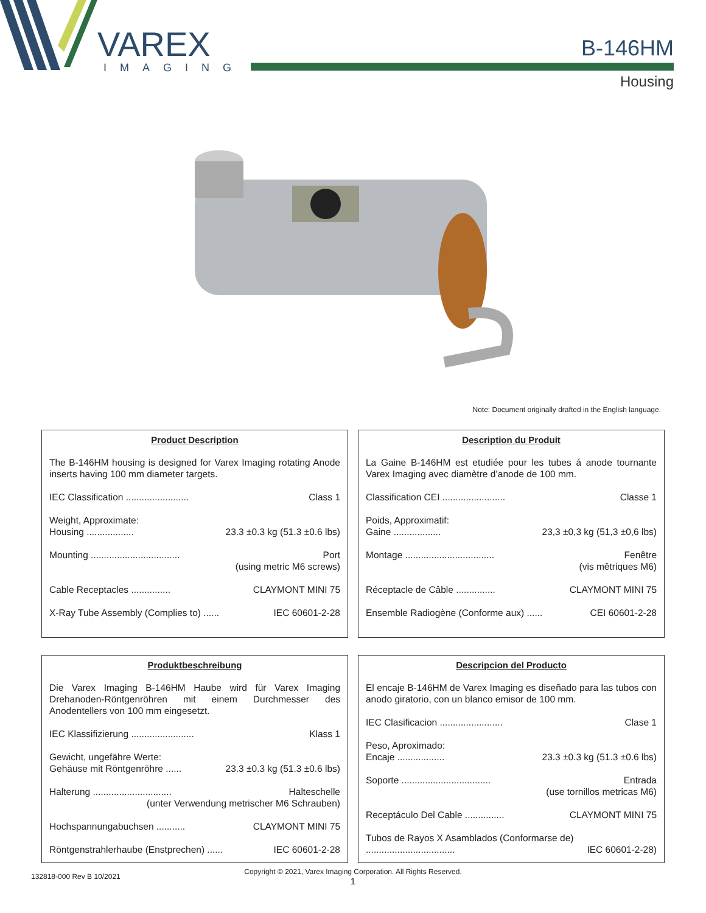VAREX
IMAGING
B-146HM
Housing
Note: Document originally drafted in the English language.
Product Description
The B-146HM housing is designed for Varex Imaging rotating Anode inserts having 100 mm diameter targets.
IEC Classification ........................ Class 1
Weight, Approximate:
Housing .................. 23.3 ±0.3 kg (51.3 ±0.6 lbs)
Mounting .................................. Port
(using metric M6 screws)
Cable Receptacles ............... CLAYMONT MINI 75
X-Ray Tube Assembly (Complies to) ...... IEC 60601-2-28
Description du Produit
La Gaine B-146HM est etudiée pour les tubes á anode tournante Varex Imaging avec diamètre d’anode de 100 mm.
Classification CEI ........................ Classe 1
Poids, Approximatif:
Gaine .................. 23,3 ±0,3 kg (51,3 ±0,6 lbs)
Montage .................................. Fenêtre
(vis mêtriques M6)
Réceptacle de Câble ............... CLAYMONT MINI 75
Ensemble Radiogène (Conforme aux) ...... CEI 60601-2-28
Produktbeschreibung
Die Varex Imaging B-146HM Haube wird für Varex Imaging Drehanoden-Röntgenröhren mit einem Durchmesser des Anodentellers von 100 mm eingesetzt.
IEC Klassifizierung ........................ Klass 1
Gewicht, ungefähre Werte:
Gehäuse mit Röntgenröhre ...... 23.3 ±0.3 kg (51.3 ±0.6 lbs)
Halterung .............................. Halteschelle
(unter Verwendung metrischer M6 Schrauben)
Hochspannungabuchsen ........... CLAYMONT MINI 75
Röntgenstrahlerhaube (Enstprechen) ...... IEC 60601-2-28
Descripcion del Producto
El encaje B-146HM de Varex Imaging es diseñado para las tubos con anodo giratorio, con un blanco emisor de 100 mm.
IEC Clasificacion ........................ Clase 1
Peso, Aproximado:
Encaje .................. 23.3 ±0.3 kg (51.3 ±0.6 lbs)
Soporte .................................. Entrada
(use tornillos metricas M6)
Receptáculo Del Cable ............... CLAYMONT MINI 75
Tubos de Rayos X Asamblados (Conformarse de)
.................................. IEC 60601-2-28)
132818-000 Rev B 10/2021
Copyright © 2021, Varex Imaging Corporation. All Rights Reserved.
1